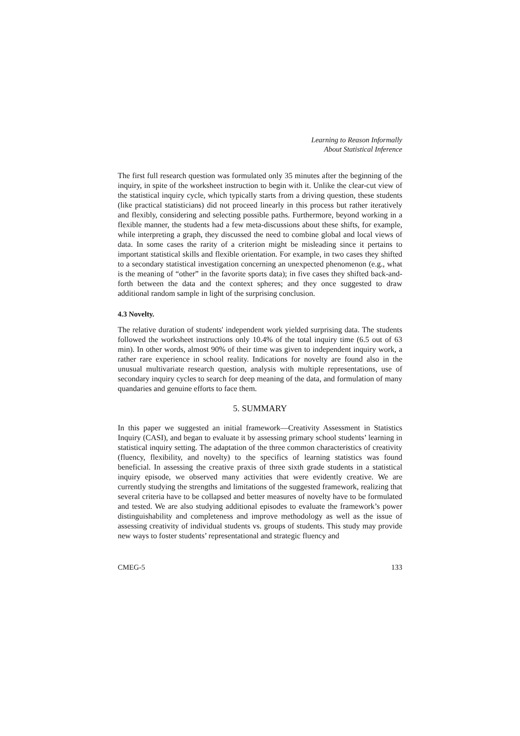Learning to Reason Informally
About Statistical Inference
The first full research question was formulated only 35 minutes after the beginning of the inquiry, in spite of the worksheet instruction to begin with it. Unlike the clear-cut view of the statistical inquiry cycle, which typically starts from a driving question, these students (like practical statisticians) did not proceed linearly in this process but rather iteratively and flexibly, considering and selecting possible paths. Furthermore, beyond working in a flexible manner, the students had a few meta-discussions about these shifts, for example, while interpreting a graph, they discussed the need to combine global and local views of data. In some cases the rarity of a criterion might be misleading since it pertains to important statistical skills and flexible orientation. For example, in two cases they shifted to a secondary statistical investigation concerning an unexpected phenomenon (e.g., what is the meaning of “other” in the favorite sports data); in five cases they shifted back-and-forth between the data and the context spheres; and they once suggested to draw additional random sample in light of the surprising conclusion.
4.3 Novelty.
The relative duration of students' independent work yielded surprising data. The students followed the worksheet instructions only 10.4% of the total inquiry time (6.5 out of 63 min). In other words, almost 90% of their time was given to independent inquiry work, a rather rare experience in school reality. Indications for novelty are found also in the unusual multivariate research question, analysis with multiple representations, use of secondary inquiry cycles to search for deep meaning of the data, and formulation of many quandaries and genuine efforts to face them.
5. SUMMARY
In this paper we suggested an initial framework—Creativity Assessment in Statistics Inquiry (CASI), and began to evaluate it by assessing primary school students’ learning in statistical inquiry setting. The adaptation of the three common characteristics of creativity (fluency, flexibility, and novelty) to the specifics of learning statistics was found beneficial. In assessing the creative praxis of three sixth grade students in a statistical inquiry episode, we observed many activities that were evidently creative. We are currently studying the strengths and limitations of the suggested framework, realizing that several criteria have to be collapsed and better measures of novelty have to be formulated and tested. We are also studying additional episodes to evaluate the framework’s power distinguishability and completeness and improve methodology as well as the issue of assessing creativity of individual students vs. groups of students. This study may provide new ways to foster students’ representational and strategic fluency and
CMEG-5 133